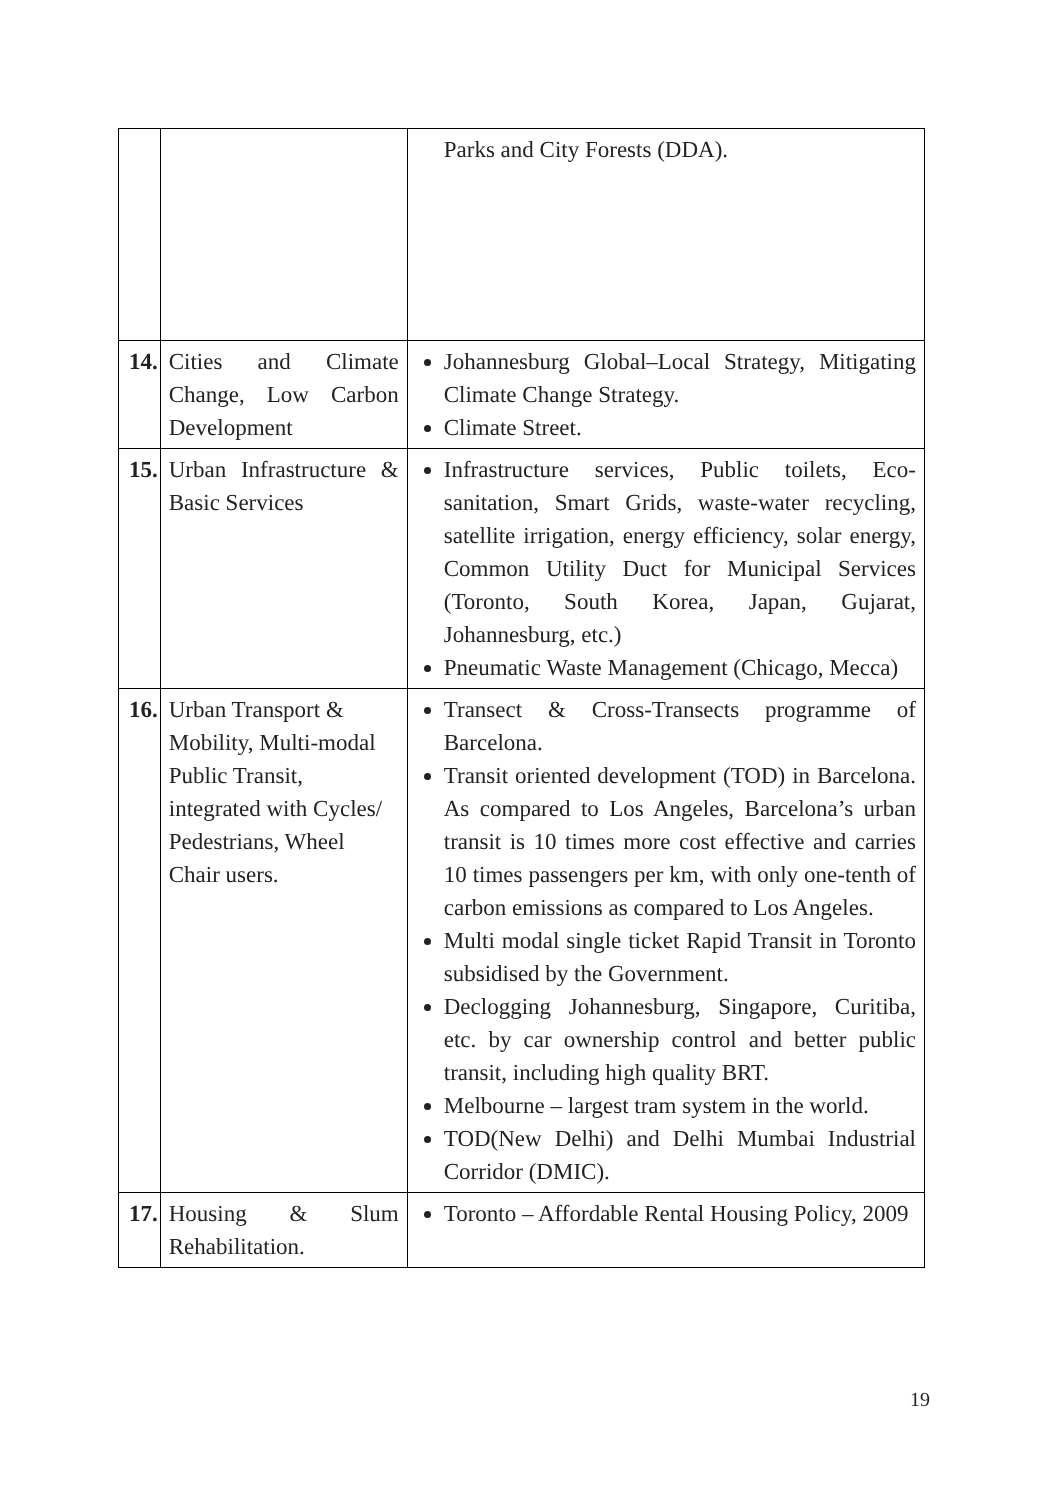| | | Parks and City Forests (DDA). |
| 14. | Cities and Climate Change, Low Carbon Development | Johannesburg Global–Local Strategy, Mitigating Climate Change Strategy. Climate Street. |
| 15. | Urban Infrastructure & Basic Services | Infrastructure services, Public toilets, Eco-sanitation, Smart Grids, waste-water recycling, satellite irrigation, energy efficiency, solar energy, Common Utility Duct for Municipal Services (Toronto, South Korea, Japan, Gujarat, Johannesburg, etc.) Pneumatic Waste Management (Chicago, Mecca) |
| 16. | Urban Transport & Mobility, Multi-modal Public Transit, integrated with Cycles/ Pedestrians, Wheel Chair users. | Transect & Cross-Transects programme of Barcelona. Transit oriented development (TOD) in Barcelona. As compared to Los Angeles, Barcelona’s urban transit is 10 times more cost effective and carries 10 times passengers per km, with only one-tenth of carbon emissions as compared to Los Angeles. Multi modal single ticket Rapid Transit in Toronto subsidised by the Government. Declogging Johannesburg, Singapore, Curitiba, etc. by car ownership control and better public transit, including high quality BRT. Melbourne – largest tram system in the world. TOD(New Delhi) and Delhi Mumbai Industrial Corridor (DMIC). |
| 17. | Housing & Slum Rehabilitation. | Toronto – Affordable Rental Housing Policy, 2009 |
19